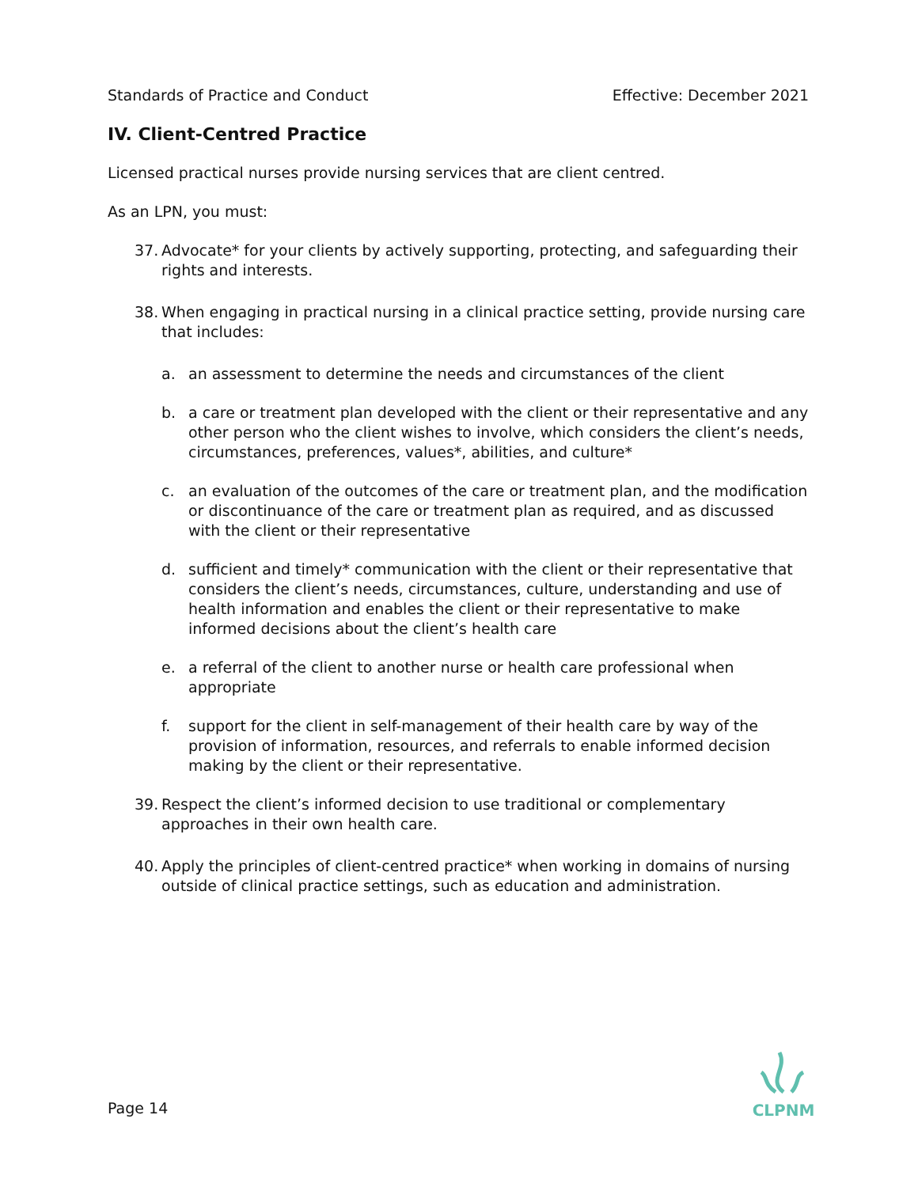Standards of Practice and Conduct Effective: December 2021
IV. Client-Centred Practice
Licensed practical nurses provide nursing services that are client centred.
As an LPN, you must:
37.
Advocate* for your clients by actively supporting, protecting, and safeguarding their rights and interests.
38.
When engaging in practical nursing in a clinical practice setting, provide nursing care that includes:
a. an assessment to determine the needs and circumstances of the client
b. a care or treatment plan developed with the client or their representative and any other person who the client wishes to involve, which considers the client’s needs, circumstances, preferences, values*, abilities, and culture*
c. an evaluation of the outcomes of the care or treatment plan, and the modification or discontinuance of the care or treatment plan as required, and as discussed with the client or their representative
d. sufficient and timely* communication with the client or their representative that considers the client’s needs, circumstances, culture, understanding and use of health information and enables the client or their representative to make informed decisions about the client’s health care
e. a referral of the client to another nurse or health care professional when appropriate
f. support for the client in self-management of their health care by way of the provision of information, resources, and referrals to enable informed decision making by the client or their representative.
39.
Respect the client’s informed decision to use traditional or complementary approaches in their own health care.
40.
Apply the principles of client-centred practice* when working in domains of nursing outside of clinical practice settings, such as education and administration.
Page 14
CLPNM